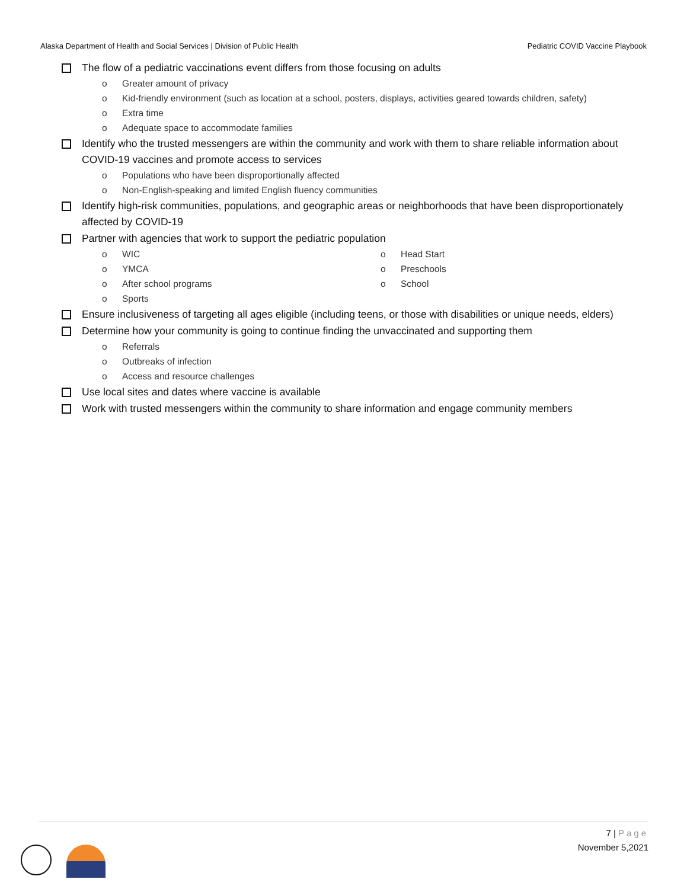Alaska Department of Health and Social Services | Division of Public Health Pediatric COVID Vaccine Playbook
The flow of a pediatric vaccinations event differs from those focusing on adults
Greater amount of privacy
Kid-friendly environment (such as location at a school, posters, displays, activities geared towards children, safety)
Extra time
Adequate space to accommodate families
Identify who the trusted messengers are within the community and work with them to share reliable information about COVID-19 vaccines and promote access to services
Populations who have been disproportionally affected
Non-English-speaking and limited English fluency communities
Identify high-risk communities, populations, and geographic areas or neighborhoods that have been disproportionately affected by COVID-19
Partner with agencies that work to support the pediatric population
WIC
YMCA
After school programs
Sports
Head Start
Preschools
School
Ensure inclusiveness of targeting all ages eligible (including teens, or those with disabilities or unique needs, elders)
Determine how your community is going to continue finding the unvaccinated and supporting them
Referrals
Outbreaks of infection
Access and resource challenges
Use local sites and dates where vaccine is available
Work with trusted messengers within the community to share information and engage community members
7 | Page
November 5,2021